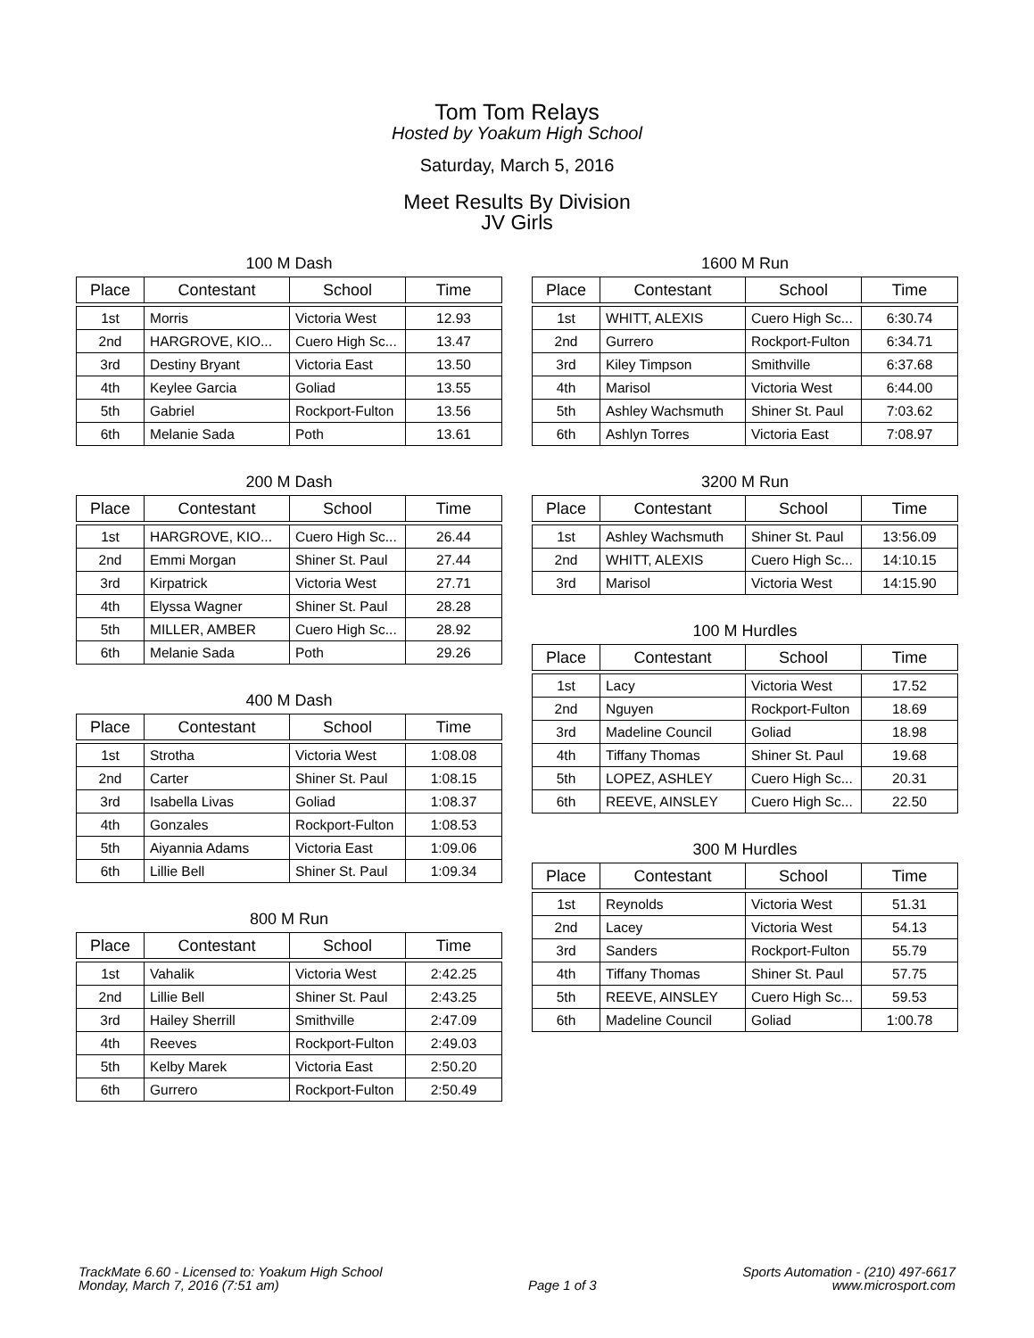Tom Tom Relays
Hosted by Yoakum High School
Saturday, March 5, 2016
Meet Results By Division
JV Girls
100 M Dash
| Place | Contestant | School | Time |
| --- | --- | --- | --- |
| 1st | Morris | Victoria West | 12.93 |
| 2nd | HARGROVE, KIO... | Cuero High Sc... | 13.47 |
| 3rd | Destiny Bryant | Victoria East | 13.50 |
| 4th | Keylee Garcia | Goliad | 13.55 |
| 5th | Gabriel | Rockport-Fulton | 13.56 |
| 6th | Melanie Sada | Poth | 13.61 |
200 M Dash
| Place | Contestant | School | Time |
| --- | --- | --- | --- |
| 1st | HARGROVE, KIO... | Cuero High Sc... | 26.44 |
| 2nd | Emmi Morgan | Shiner St. Paul | 27.44 |
| 3rd | Kirpatrick | Victoria West | 27.71 |
| 4th | Elyssa Wagner | Shiner St. Paul | 28.28 |
| 5th | MILLER, AMBER | Cuero High Sc... | 28.92 |
| 6th | Melanie Sada | Poth | 29.26 |
400 M Dash
| Place | Contestant | School | Time |
| --- | --- | --- | --- |
| 1st | Strotha | Victoria West | 1:08.08 |
| 2nd | Carter | Shiner St. Paul | 1:08.15 |
| 3rd | Isabella Livas | Goliad | 1:08.37 |
| 4th | Gonzales | Rockport-Fulton | 1:08.53 |
| 5th | Aiyannia Adams | Victoria East | 1:09.06 |
| 6th | Lillie Bell | Shiner St. Paul | 1:09.34 |
800 M Run
| Place | Contestant | School | Time |
| --- | --- | --- | --- |
| 1st | Vahalik | Victoria West | 2:42.25 |
| 2nd | Lillie Bell | Shiner St. Paul | 2:43.25 |
| 3rd | Hailey Sherrill | Smithville | 2:47.09 |
| 4th | Reeves | Rockport-Fulton | 2:49.03 |
| 5th | Kelby Marek | Victoria East | 2:50.20 |
| 6th | Gurrero | Rockport-Fulton | 2:50.49 |
1600 M Run
| Place | Contestant | School | Time |
| --- | --- | --- | --- |
| 1st | WHITT, ALEXIS | Cuero High Sc... | 6:30.74 |
| 2nd | Gurrero | Rockport-Fulton | 6:34.71 |
| 3rd | Kiley Timpson | Smithville | 6:37.68 |
| 4th | Marisol | Victoria West | 6:44.00 |
| 5th | Ashley Wachsmuth | Shiner St. Paul | 7:03.62 |
| 6th | Ashlyn Torres | Victoria East | 7:08.97 |
3200 M Run
| Place | Contestant | School | Time |
| --- | --- | --- | --- |
| 1st | Ashley Wachsmuth | Shiner St. Paul | 13:56.09 |
| 2nd | WHITT, ALEXIS | Cuero High Sc... | 14:10.15 |
| 3rd | Marisol | Victoria West | 14:15.90 |
100 M Hurdles
| Place | Contestant | School | Time |
| --- | --- | --- | --- |
| 1st | Lacy | Victoria West | 17.52 |
| 2nd | Nguyen | Rockport-Fulton | 18.69 |
| 3rd | Madeline Council | Goliad | 18.98 |
| 4th | Tiffany Thomas | Shiner St. Paul | 19.68 |
| 5th | LOPEZ, ASHLEY | Cuero High Sc... | 20.31 |
| 6th | REEVE, AINSLEY | Cuero High Sc... | 22.50 |
300 M Hurdles
| Place | Contestant | School | Time |
| --- | --- | --- | --- |
| 1st | Reynolds | Victoria West | 51.31 |
| 2nd | Lacey | Victoria West | 54.13 |
| 3rd | Sanders | Rockport-Fulton | 55.79 |
| 4th | Tiffany Thomas | Shiner St. Paul | 57.75 |
| 5th | REEVE, AINSLEY | Cuero High Sc... | 59.53 |
| 6th | Madeline Council | Goliad | 1:00.78 |
TrackMate 6.60 - Licensed to: Yoakum High School
Monday, March 7, 2016 (7:51 am)
Page 1 of 3 Sports Automation - (210) 497-6617
www.microsport.com